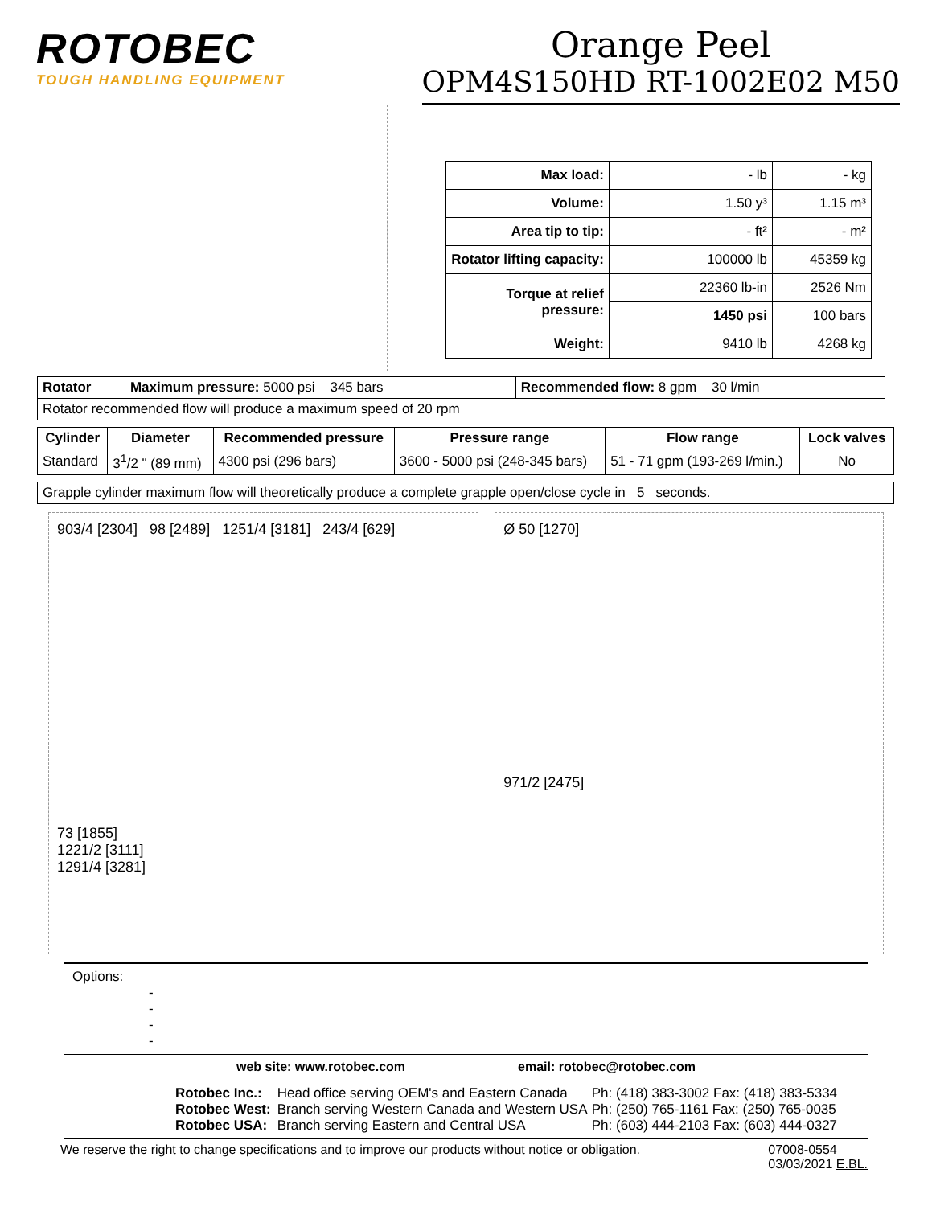ROTOBEC
TOUGH HANDLING EQUIPMENT
Orange Peel
OPM4S150HD RT-1002E02 M50
| Max load: | - lb | - kg |
| Volume: | 1.50 y³ | 1.15 m³ |
| Area tip to tip: | - ft² | - m² |
| Rotator lifting capacity: | 100000 lb | 45359 kg |
| Torque at relief pressure: | 22360 lb-in | 2526 Nm |
| | 1450 psi | 100 bars |
| Weight: | 9410 lb | 4268 kg |
| Rotator | Maximum pressure: 5000 psi 345 bars | Recommended flow: 8 gpm 30 l/min |
| Rotator recommended flow will produce a maximum speed of 20 rpm | | |
| Cylinder | Diameter | Recommended pressure | Pressure range | Flow range | Lock valves |
| --- | --- | --- | --- | --- | --- |
| Standard | 3<sup>1</sup>/2 " (89 mm) | 4300 psi (296 bars) | 3600 - 5000 psi (248-345 bars) | 51 - 71 gpm (193-269 l/min.) | No |
| Grapple cylinder maximum flow will theoretically produce a complete grapple open/close cycle in 5 seconds. |
903/4 [2304] 98 [2489] 1251/4 [3181] 243/4 [629]
73 [1855]
1221/2 [3111]
1291/4 [3281]
Ø 50 [1270]
971/2 [2475]
Options:
-
-
-
-
web site: www.rotobec.com email: rotobec@rotobec.com
| Rotobec Inc.: | Head office serving OEM's and Eastern Canada | Ph: (418) 383-3002 Fax: (418) 383-5334 |
| Rotobec West: | Branch serving Western Canada and Western USA | Ph: (250) 765-1161 Fax: (250) 765-0035 |
| Rotobec USA: | Branch serving Eastern and Central USA | Ph: (603) 444-2103 Fax: (603) 444-0327 |
We reserve the right to change specifications and to improve our products without notice or obligation. 07008-0554
03/03/2021 E.BL.